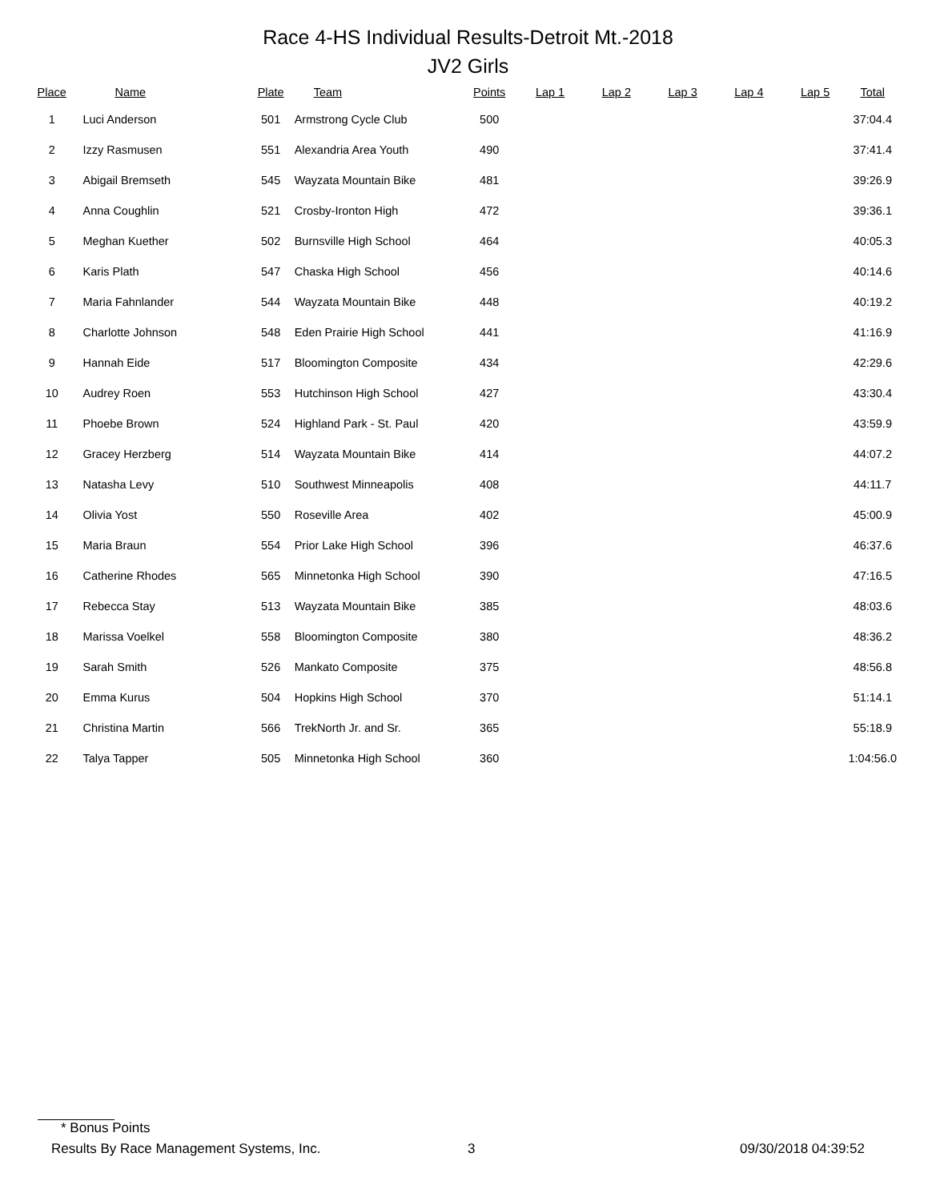Race 4-HS Individual Results-Detroit Mt.-2018
JV2 Girls
| Place | Name | Plate | Team | Points | Lap 1 | Lap 2 | Lap 3 | Lap 4 | Lap 5 | Total |
| --- | --- | --- | --- | --- | --- | --- | --- | --- | --- | --- |
| 1 | Luci Anderson | 501 | Armstrong Cycle Club | 500 | | | | | | 37:04.4 |
| 2 | Izzy Rasmusen | 551 | Alexandria Area Youth | 490 | | | | | | 37:41.4 |
| 3 | Abigail Bremseth | 545 | Wayzata Mountain Bike | 481 | | | | | | 39:26.9 |
| 4 | Anna Coughlin | 521 | Crosby-Ironton High | 472 | | | | | | 39:36.1 |
| 5 | Meghan Kuether | 502 | Burnsville High School | 464 | | | | | | 40:05.3 |
| 6 | Karis Plath | 547 | Chaska High School | 456 | | | | | | 40:14.6 |
| 7 | Maria Fahnlander | 544 | Wayzata Mountain Bike | 448 | | | | | | 40:19.2 |
| 8 | Charlotte Johnson | 548 | Eden Prairie High School | 441 | | | | | | 41:16.9 |
| 9 | Hannah Eide | 517 | Bloomington Composite | 434 | | | | | | 42:29.6 |
| 10 | Audrey Roen | 553 | Hutchinson High School | 427 | | | | | | 43:30.4 |
| 11 | Phoebe Brown | 524 | Highland Park - St. Paul | 420 | | | | | | 43:59.9 |
| 12 | Gracey Herzberg | 514 | Wayzata Mountain Bike | 414 | | | | | | 44:07.2 |
| 13 | Natasha Levy | 510 | Southwest Minneapolis | 408 | | | | | | 44:11.7 |
| 14 | Olivia Yost | 550 | Roseville Area | 402 | | | | | | 45:00.9 |
| 15 | Maria Braun | 554 | Prior Lake High School | 396 | | | | | | 46:37.6 |
| 16 | Catherine Rhodes | 565 | Minnetonka High School | 390 | | | | | | 47:16.5 |
| 17 | Rebecca Stay | 513 | Wayzata Mountain Bike | 385 | | | | | | 48:03.6 |
| 18 | Marissa Voelkel | 558 | Bloomington Composite | 380 | | | | | | 48:36.2 |
| 19 | Sarah Smith | 526 | Mankato Composite | 375 | | | | | | 48:56.8 |
| 20 | Emma Kurus | 504 | Hopkins High School | 370 | | | | | | 51:14.1 |
| 21 | Christina Martin | 566 | TrekNorth Jr. and Sr. | 365 | | | | | | 55:18.9 |
| 22 | Talya Tapper | 505 | Minnetonka High School | 360 | | | | | | 1:04:56.0 |
* Bonus Points
Results By Race Management Systems, Inc. 3 09/30/2018 04:39:52